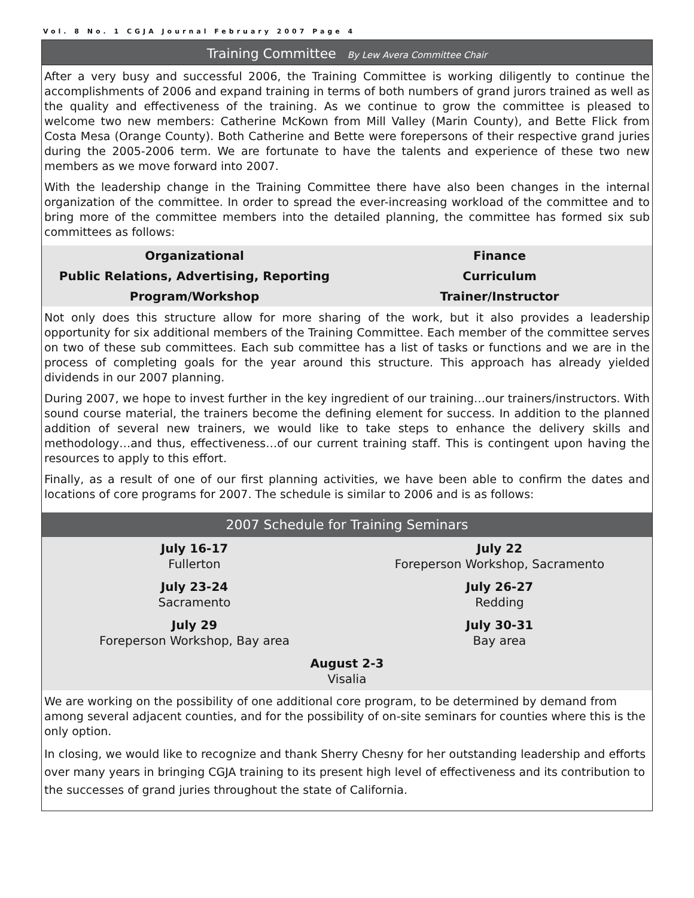Vol. 8 No. 1 CGJA Journal February 2007 Page 4
Training Committee By Lew Avera Committee Chair
After a very busy and successful 2006, the Training Committee is working diligently to continue the accomplishments of 2006 and expand training in terms of both numbers of grand jurors trained as well as the quality and effectiveness of the training. As we continue to grow the committee is pleased to welcome two new members: Catherine McKown from Mill Valley (Marin County), and Bette Flick from Costa Mesa (Orange County). Both Catherine and Bette were forepersons of their respective grand juries during the 2005-2006 term. We are fortunate to have the talents and experience of these two new members as we move forward into 2007.
With the leadership change in the Training Committee there have also been changes in the internal organization of the committee. In order to spread the ever-increasing workload of the committee and to bring more of the committee members into the detailed planning, the committee has formed six sub committees as follows:
| Organizational | Finance |
| Public Relations, Advertising, Reporting | Curriculum |
| Program/Workshop | Trainer/Instructor |
Not only does this structure allow for more sharing of the work, but it also provides a leadership opportunity for six additional members of the Training Committee. Each member of the committee serves on two of these sub committees. Each sub committee has a list of tasks or functions and we are in the process of completing goals for the year around this structure. This approach has already yielded dividends in our 2007 planning.
During 2007, we hope to invest further in the key ingredient of our training…our trainers/instructors. With sound course material, the trainers become the defining element for success. In addition to the planned addition of several new trainers, we would like to take steps to enhance the delivery skills and methodology…and thus, effectiveness…of our current training staff. This is contingent upon having the resources to apply to this effort.
Finally, as a result of one of our first planning activities, we have been able to confirm the dates and locations of core programs for 2007. The schedule is similar to 2006 and is as follows:
2007 Schedule for Training Seminars
| July 16-17 Fullerton | July 22 Foreperson Workshop, Sacramento |
| July 23-24 Sacramento | July 26-27 Redding |
| July 29 Foreperson Workshop, Bay area | July 30-31 Bay area |
| August 2-3 Visalia | |
We are working on the possibility of one additional core program, to be determined by demand from among several adjacent counties, and for the possibility of on-site seminars for counties where this is the only option.
In closing, we would like to recognize and thank Sherry Chesny for her outstanding leadership and efforts over many years in bringing CGJA training to its present high level of effectiveness and its contribution to the successes of grand juries throughout the state of California.